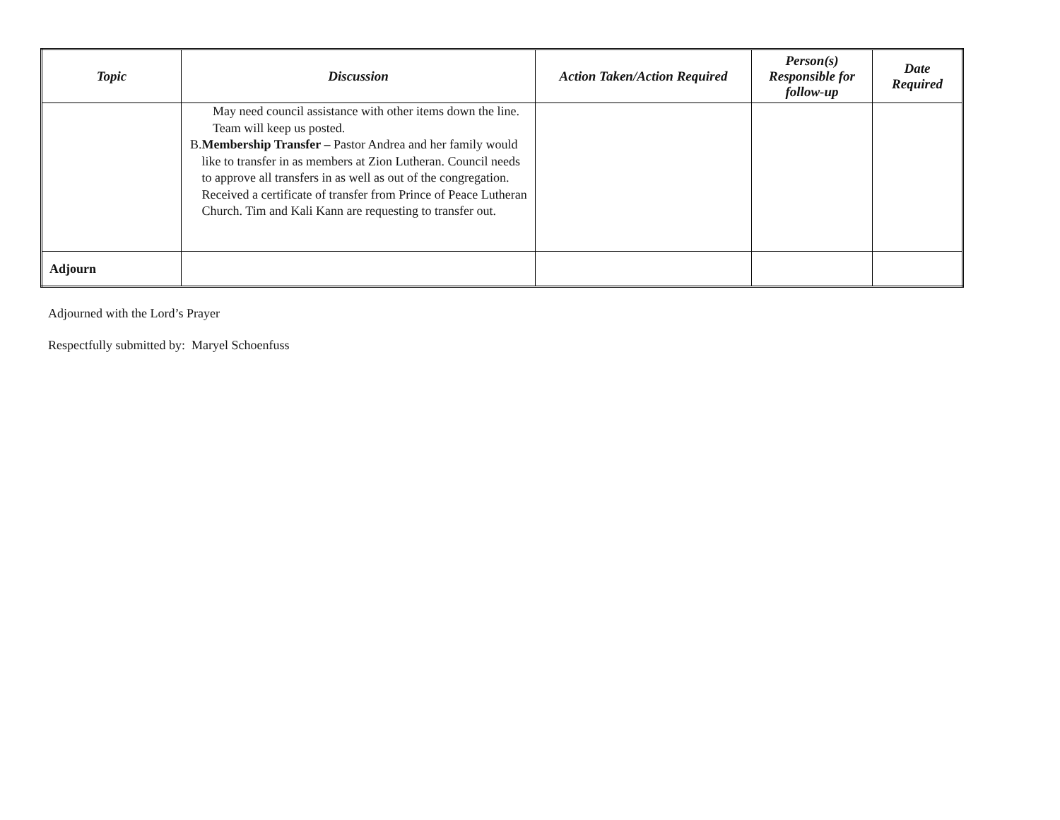| Topic | Discussion | Action Taken/Action Required | Person(s) Responsible for follow-up | Date Required |
| --- | --- | --- | --- | --- |
| | May need council assistance with other items down the line. Team will keep us posted. B. Membership Transfer – Pastor Andrea and her family would like to transfer in as members at Zion Lutheran. Council needs to approve all transfers in as well as out of the congregation. Received a certificate of transfer from Prince of Peace Lutheran Church. Tim and Kali Kann are requesting to transfer out. | | | |
| Adjourn | | | | |
Adjourned with the Lord’s Prayer
Respectfully submitted by: Maryel Schoenfuss